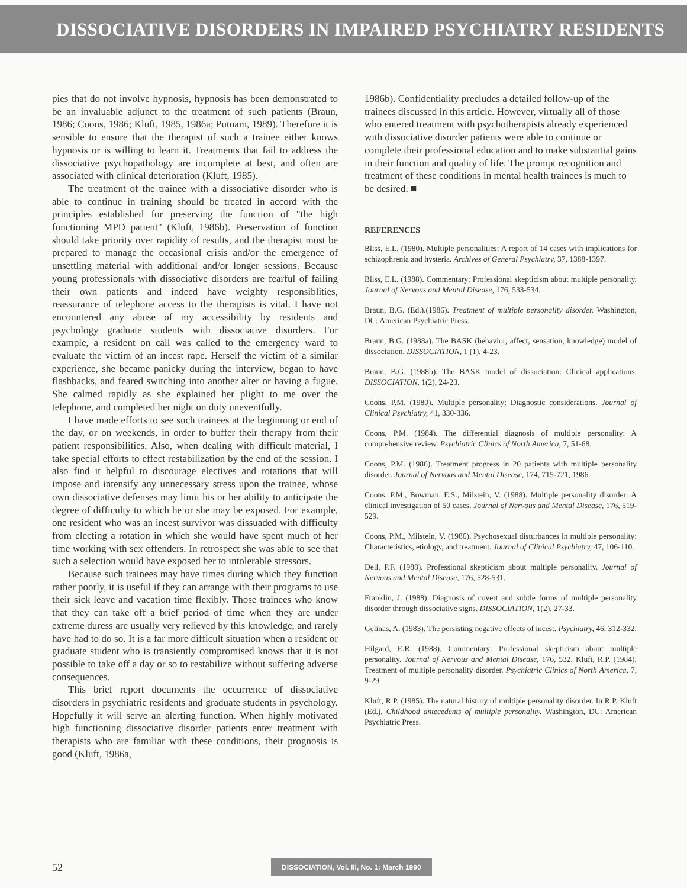DISSOCIATIVE DISORDERS IN IMPAIRED PSYCHIATRY RESIDENTS
pies that do not involve hypnosis, hypnosis has been demonstrated to be an invaluable adjunct to the treatment of such patients (Braun, 1986; Coons, 1986; Kluft, 1985, 1986a; Putnam, 1989). Therefore it is sensible to ensure that the therapist of such a trainee either knows hypnosis or is willing to learn it. Treatments that fail to address the dissociative psychopathology are incomplete at best, and often are associated with clinical deterioration (Kluft, 1985).
The treatment of the trainee with a dissociative disorder who is able to continue in training should be treated in accord with the principles established for preserving the function of "the high functioning MPD patient" (Kluft, 1986b). Preservation of function should take priority over rapidity of results, and the therapist must be prepared to manage the occasional crisis and/or the emergence of unsettling material with additional and/or longer sessions. Because young professionals with dissociative disorders are fearful of failing their own patients and indeed have weighty responsiblities, reassurance of telephone access to the therapists is vital. I have not encountered any abuse of my accessibility by residents and psychology graduate students with dissociative disorders. For example, a resident on call was called to the emergency ward to evaluate the victim of an incest rape. Herself the victim of a similar experience, she became panicky during the interview, began to have flashbacks, and feared switching into another alter or having a fugue. She calmed rapidly as she explained her plight to me over the telephone, and completed her night on duty uneventfully.
I have made efforts to see such trainees at the beginning or end of the day, or on weekends, in order to buffer their therapy from their patient responsibilities. Also, when dealing with difficult material, I take special efforts to effect restabilization by the end of the session. I also find it helpful to discourage electives and rotations that will impose and intensify any unnecessary stress upon the trainee, whose own dissociative defenses may limit his or her ability to anticipate the degree of difficulty to which he or she may be exposed. For example, one resident who was an incest survivor was dissuaded with difficulty from electing a rotation in which she would have spent much of her time working with sex offenders. In retrospect she was able to see that such a selection would have exposed her to intolerable stressors.
Because such trainees may have times during which they function rather poorly, it is useful if they can arrange with their programs to use their sick leave and vacation time flexibly. Those trainees who know that they can take off a brief period of time when they are under extreme duress are usually very relieved by this knowledge, and rarely have had to do so. It is a far more difficult situation when a resident or graduate student who is transiently compromised knows that it is not possible to take off a day or so to restabilize without suffering adverse consequences.
This brief report documents the occurrence of dissociative disorders in psychiatric residents and graduate students in psychology. Hopefully it will serve an alerting function. When highly motivated high functioning dissociative disorder patients enter treatment with therapists who are familiar with these conditions, their prognosis is good (Kluft, 1986a,
1986b). Confidentiality precludes a detailed follow-up of the trainees discussed in this article. However, virtually all of those who entered treatment with psychotherapists already experienced with dissociative disorder patients were able to continue or complete their professional education and to make substantial gains in their function and quality of life. The prompt recognition and treatment of these conditions in mental health trainees is much to be desired. ■
REFERENCES
Bliss, E.L. (1980). Multiple personalities: A report of 14 cases with implications for schizophrenia and hysteria. Archives of General Psychiatry, 37, 1388-1397.
Bliss, E.L. (1988). Commentary: Professional skepticism about multiple personality. Journal of Nervous and Mental Disease, 176, 533-534.
Braun, B.G. (Ed.).(1986). Treatment of multiple personality disorder. Washington, DC: American Psychiatric Press.
Braun, B.G. (1988a). The BASK (behavior, affect, sensation, knowledge) model of dissociation. DISSOCIATION, 1 (1), 4-23.
Braun, B.G. (1988b). The BASK model of dissociation: Clinical applications. DISSOCIATION, 1(2), 24-23.
Coons, P.M. (1980). Multiple personality: Diagnostic considerations. Journal of Clinical Psychiatry, 41, 330-336.
Coons, P.M. (1984). The differential diagnosis of multiple personality: A comprehensive review. Psychiatric Clinics of North America, 7, 51-68.
Coons, P.M. (1986). Treatment progress in 20 patients with multiple personality disorder. Journal of Nervous and Mental Disease, 174, 715-721, 1986.
Coons, P.M., Bowman, E.S., Milstein, V. (1988). Multiple personality disorder: A clinical investigation of 50 cases. Journal of Nervous and Mental Disease, 176, 519-529.
Coons, P.M., Milstein, V. (1986). Psychosexual disturbances in multiple personality: Characteristics, etiology, and treatment. Journal of Clinical Psychiatry, 47, 106-110.
Dell, P.F. (1988). Professional skepticism about multiple personality. Journal of Nervous and Mental Disease, 176, 528-531.
Franklin, J. (1988). Diagnosis of covert and subtle forms of multiple personality disorder through dissociative signs. DISSOCIATION, 1(2), 27-33.
Gelinas, A. (1983). The persisting negative effects of incest. Psychiatry, 46, 312-332.
Hilgard, E.R. (1988). Commentary: Professional skepticism about multiple personality. Journal of Nervous and Mental Disease, 176, 532. Kluft, R.P. (1984). Treatment of multiple personality disorder. Psychiatric Clinics of North America, 7, 9-29.
Kluft, R.P. (1985). The natural history of multiple personality disorder. In R.P. Kluft (Ed.), Childhood antecedents of multiple personality. Washington, DC: American Psychiatric Press.
52
DISSOCIATION, Vol. III, No. 1: March 1990